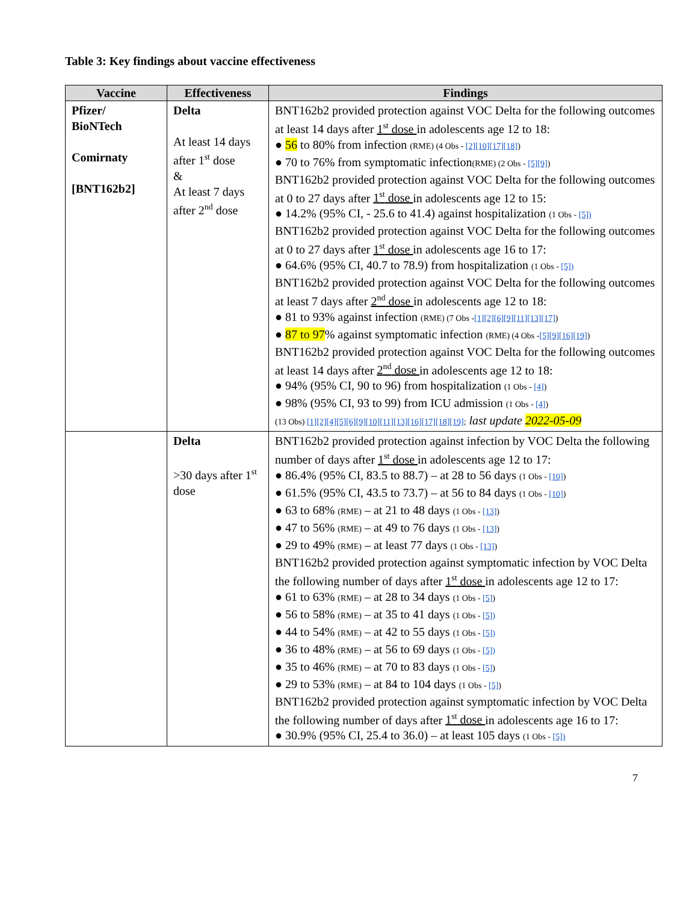Table 3: Key findings about vaccine effectiveness
| Vaccine | Effectiveness | Findings |
| --- | --- | --- |
| Pfizer/ BioNTech Comirnaty [BNT162b2] | Delta At least 14 days after 1<sup>st</sup> dose & At least 7 days after 2<sup>nd</sup> dose | BNT162b2 provided protection against VOC Delta for the following outcomes at least 14 days after 1<sup>st</sup> dose in adolescents age 12 to 18: ● 56 to 80% from infection (RME) (4 Obs - [2] [10] [17] [18] ) ● 70 to 76% from symptomatic infection (RME) (2 Obs - [5][9] ) BNT162b2 provided protection against VOC Delta for the following outcomes at 0 to 27 days after 1<sup>st</sup> dose in adolescents age 12 to 15: ● 14.2% (95% CI, - 25.6 to 41.4) against hospitalization (1 Obs - [5]) BNT162b2 provided protection against VOC Delta for the following outcomes at 0 to 27 days after 1<sup>st</sup> dose in adolescents age 16 to 17: ● 64.6% (95% CI, 40.7 to 78.9) from hospitalization (1 Obs - [5]) BNT162b2 provided protection against VOC Delta for the following outcomes at least 7 days after 2<sup>nd</sup> dose in adolescents age 12 to 18: ● 81 to 93% against infection (RME) (7 Obs - [1] [2] [6] [9] [11] [13] [17] ) ● 87 to 97 % against symptomatic infection (RME) (4 Obs - [5][9] [16] [19] ) BNT162b2 provided protection against VOC Delta for the following outcomes at least 14 days after 2<sup>nd</sup> dose in adolescents age 12 to 18: ● 94% (95% CI, 90 to 96) from hospitalization (1 Obs - [4] ) ● 98% (95% CI, 93 to 99) from ICU admission (1 Obs - [4] ) (13 Obs) [1] [2] [4] [5] [6] [9] [10] [11] [13] [16] [17] [18] [19] ; last update 2022-05-09 |
| | Delta >30 days after 1<sup>st</sup> dose | BNT162b2 provided protection against infection by VOC Delta the following number of days after 1<sup>st</sup> dose in adolescents age 12 to 17: ● 86.4% (95% CI, 83.5 to 88.7) – at 28 to 56 days (1 Obs - [10] ) ● 61.5% (95% CI, 43.5 to 73.7) – at 56 to 84 days (1 Obs - [10] ) ● 63 to 68% (RME) – at 21 to 48 days (1 Obs - [13] ) ● 47 to 56% (RME) – at 49 to 76 days (1 Obs - [13] ) ● 29 to 49% (RME) – at least 77 days (1 Obs - [13] ) BNT162b2 provided protection against symptomatic infection by VOC Delta the following number of days after 1<sup>st</sup> dose in adolescents age 12 to 17: ● 61 to 63% (RME) – at 28 to 34 days (1 Obs - [5] ) ● 56 to 58% (RME) – at 35 to 41 days (1 Obs - [5]) ● 44 to 54% (RME) – at 42 to 55 days (1 Obs - [5]) ● 36 to 48% (RME) – at 56 to 69 days (1 Obs - [5]) ● 35 to 46% (RME) – at 70 to 83 days (1 Obs - [5] ) ● 29 to 53% (RME) – at 84 to 104 days (1 Obs - [5] ) BNT162b2 provided protection against symptomatic infection by VOC Delta the following number of days after 1<sup>st</sup> dose in adolescents age 16 to 17: ● 30.9% (95% CI, 25.4 to 36.0) – at least 105 days (1 Obs - [5]) |
7